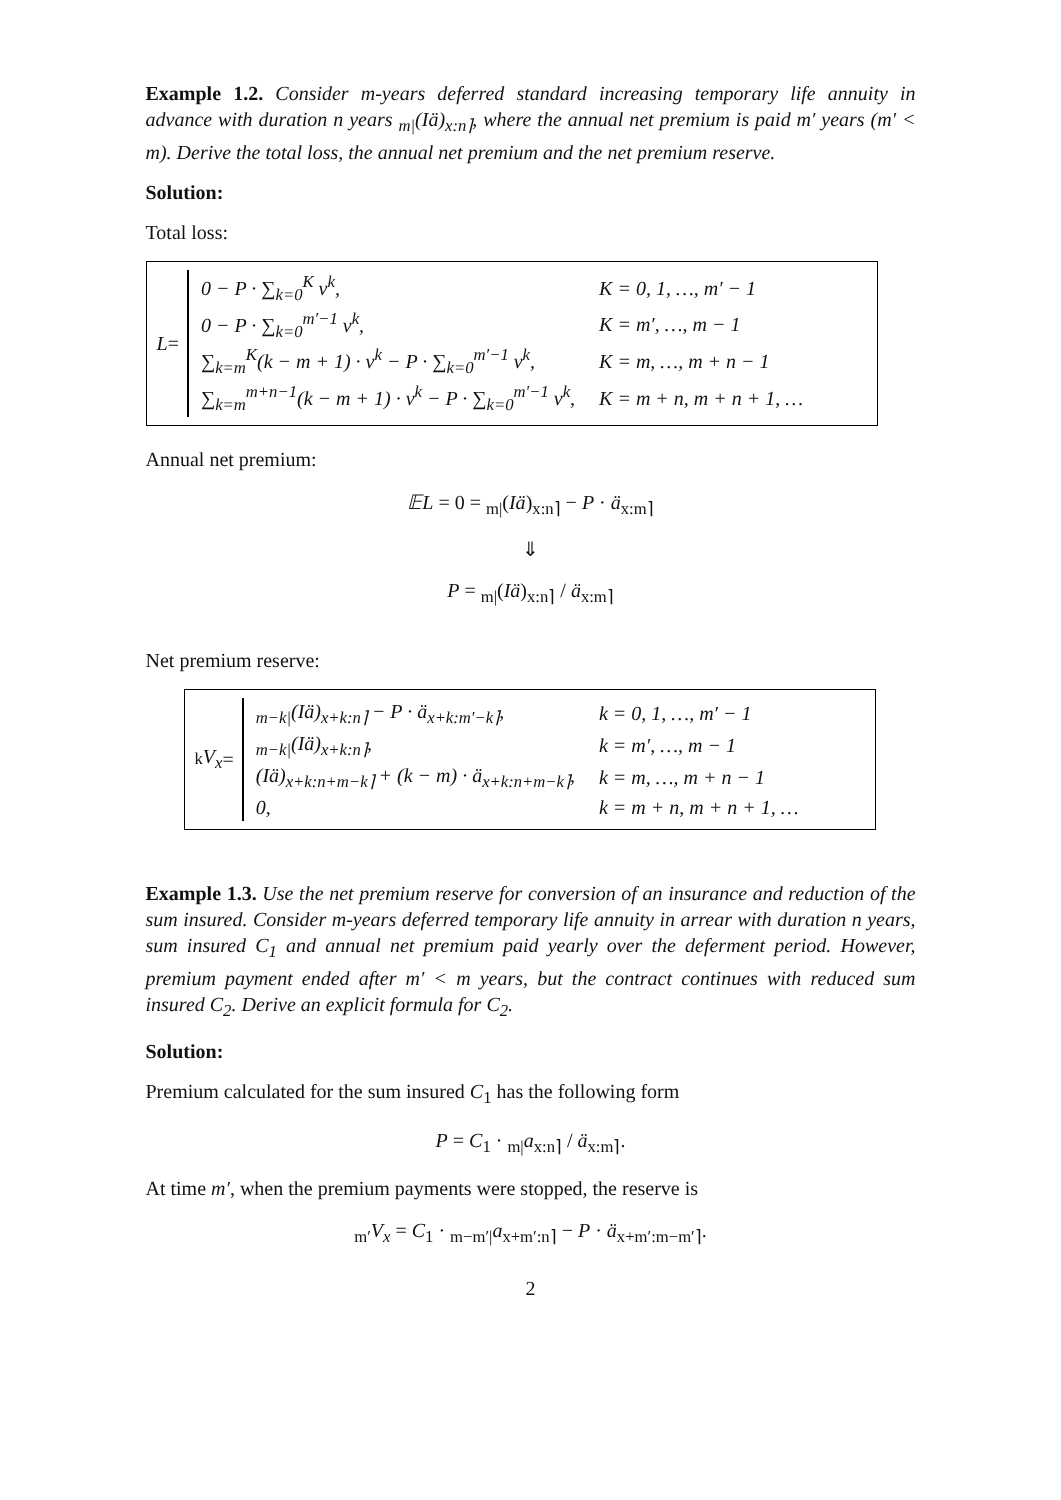Example 1.2. Consider m-years deferred standard increasing temporary life annuity in advance with duration n years <sub>m|</sub>(Iä)<sub>x:n⌉</sub>, where the annual net premium is paid m′ years (m′ < m). Derive the total loss, the annual net premium and the net premium reserve.
Solution:
Total loss:
L =
| 0 − P · ∑<sub>k=0</sub><sup>K</sup> v<sup>k</sup>, | K = 0, 1, …, m′ − 1 |
| 0 − P · ∑<sub>k=0</sub><sup>m′−1</sup> v<sup>k</sup>, | K = m′, …, m − 1 |
| ∑<sub>k=m</sub><sup>K</sup>(k − m + 1) · v<sup>k</sup> − P · ∑<sub>k=0</sub><sup>m′−1</sup> v<sup>k</sup>, | K = m, …, m + n − 1 |
| ∑<sub>k=m</sub><sup>m+n−1</sup>(k − m + 1) · v<sup>k</sup> − P · ∑<sub>k=0</sub><sup>m′−1</sup> v<sup>k</sup>, | K = m + n, m + n + 1, … |
Annual net premium:
𝔼L = 0 = <sub>m|</sub>(Iä)<sub>x:n⌉</sub> − P · ä<sub>x:m⌉</sub>
⇓
P = <sub>m|</sub>(Iä)<sub>x:n⌉</sub> / ä<sub>x:m⌉</sub>
Net premium reserve:
<sub>k</sub> V<sub>x</sub> =
| <sub>m−k/</sub>(Iä)<sub>x+k:n⌉</sub> − P · ä<sub>x+k:m′−k⌉</sub>, | k = 0, 1, …, m′ − 1 |
| <sub>m−k/</sub>(Iä)<sub>x+k:n⌉</sub>, | k = m′, …, m − 1 |
| (Iä)<sub>x+k:n+m−k⌉</sub> + (k − m) · ä<sub>x+k:n+m−k⌉</sub>, | k = m, …, m + n − 1 |
| 0, | k = m + n, m + n + 1, … |
Example 1.3. Use the net premium reserve for conversion of an insurance and reduction of the sum insured. Consider m-years deferred temporary life annuity in arrear with duration n years, sum insured C<sub>1</sub> and annual net premium paid yearly over the deferment period. However, premium payment ended after m′ < m years, but the contract continues with reduced sum insured C<sub>2</sub>. Derive an explicit formula for C<sub>2</sub>.
Solution:
Premium calculated for the sum insured C<sub>1</sub> has the following form
P = C<sub>1</sub> · <sub>m|</sub>a<sub>x:n⌉</sub> / ä<sub>x:m⌉</sub>.
At time m′, when the premium payments were stopped, the reserve is
<sub>m′</sub>V<sub>x</sub> = C<sub>1</sub> · <sub>m−m′|</sub>a<sub>x+m′:n⌉</sub> − P · ä<sub>x+m′:m−m′⌉</sub>.
2